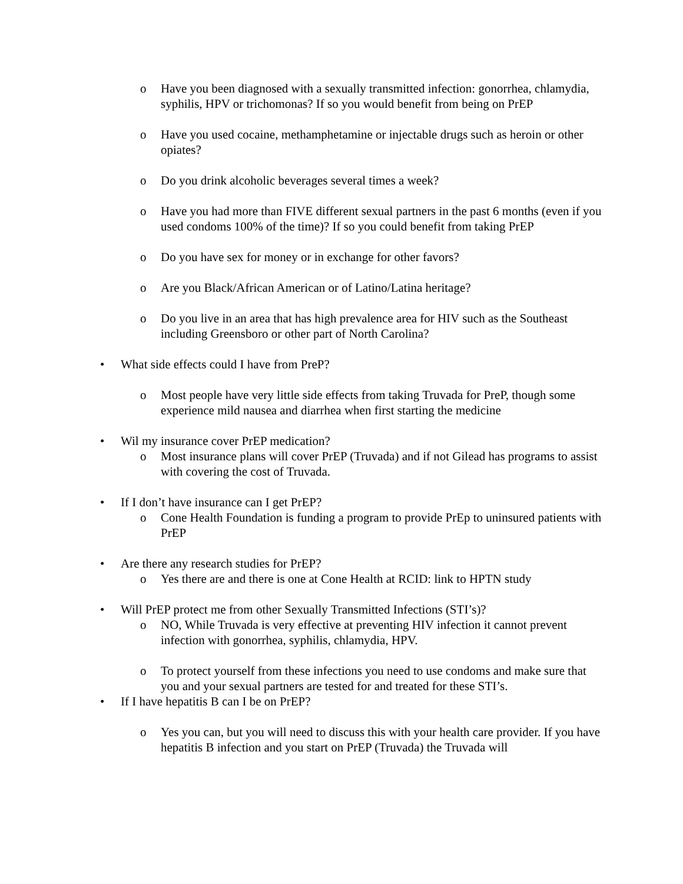o Have you been diagnosed with a sexually transmitted infection: gonorrhea, chlamydia, syphilis, HPV or trichomonas? If so you would benefit from being on PrEP
o Have you used cocaine, methamphetamine or injectable drugs such as heroin or other opiates?
o Do you drink alcoholic beverages several times a week?
o Have you had more than FIVE different sexual partners in the past 6 months (even if you used condoms 100% of the time)? If so you could benefit from taking PrEP
o Do you have sex for money or in exchange for other favors?
o Are you Black/African American or of Latino/Latina heritage?
o Do you live in an area that has high prevalence area for HIV such as the Southeast including Greensboro or other part of North Carolina?
• What side effects could I have from PreP?
o Most people have very little side effects from taking Truvada for PreP, though some experience mild nausea and diarrhea when first starting the medicine
• Wil my insurance cover PrEP medication?
o Most insurance plans will cover PrEP (Truvada) and if not Gilead has programs to assist with covering the cost of Truvada.
• If I don’t have insurance can I get PrEP?
o Cone Health Foundation is funding a program to provide PrEp to uninsured patients with PrEP
• Are there any research studies for PrEP?
o Yes there are and there is one at Cone Health at RCID: link to HPTN study
• Will PrEP protect me from other Sexually Transmitted Infections (STI’s)?
o NO, While Truvada is very effective at preventing HIV infection it cannot prevent infection with gonorrhea, syphilis, chlamydia, HPV.
o To protect yourself from these infections you need to use condoms and make sure that you and your sexual partners are tested for and treated for these STI’s.
• If I have hepatitis B can I be on PrEP?
o Yes you can, but you will need to discuss this with your health care provider. If you have hepatitis B infection and you start on PrEP (Truvada) the Truvada will